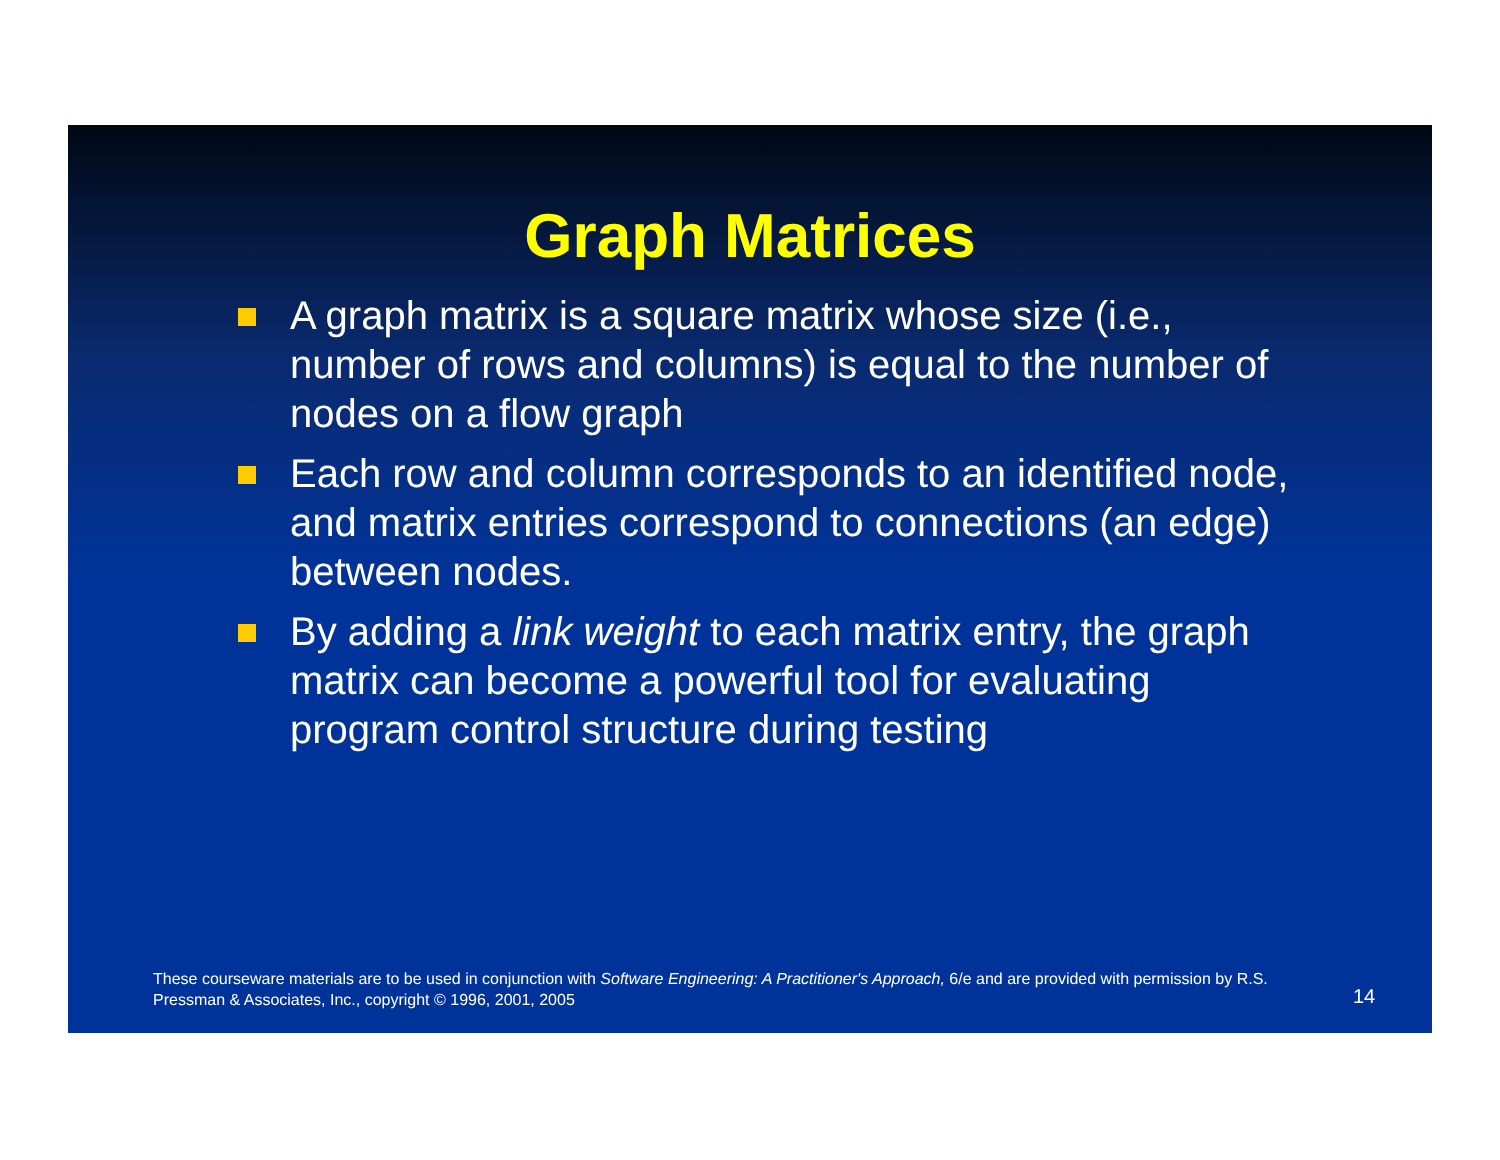Graph Matrices
A graph matrix is a square matrix whose size (i.e., number of rows and columns) is equal to the number of nodes on a flow graph
Each row and column corresponds to an identified node, and matrix entries correspond to connections (an edge) between nodes.
By adding a link weight to each matrix entry, the graph matrix can become a powerful tool for evaluating program control structure during testing
These courseware materials are to be used in conjunction with Software Engineering: A Practitioner's Approach, 6/e and are provided with permission by R.S. Pressman & Associates, Inc., copyright © 1996, 2001, 2005
14